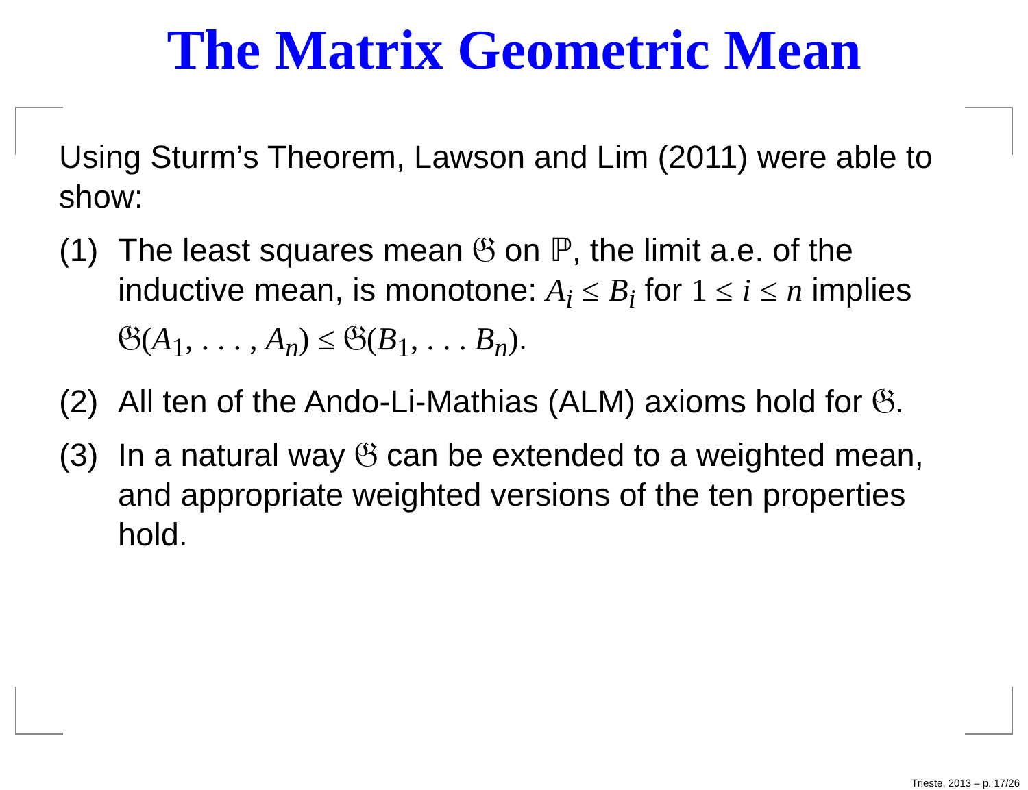The Matrix Geometric Mean
Using Sturm’s Theorem, Lawson and Lim (2011) were able to show:
(1) The least squares mean 𝔊 on ℙ, the limit a.e. of the inductive mean, is monotone: A<sub>i</sub> ≤ B<sub>i</sub> for 1 ≤ i ≤ n implies 𝔊(A<sub>1</sub>, . . . , A<sub>n</sub>) ≤ 𝔊(B<sub>1</sub>, . . . B<sub>n</sub>).
(2) All ten of the Ando-Li-Mathias (ALM) axioms hold for 𝔊.
(3) In a natural way 𝔊 can be extended to a weighted mean, and appropriate weighted versions of the ten properties hold.
Trieste, 2013 – p. 17/26